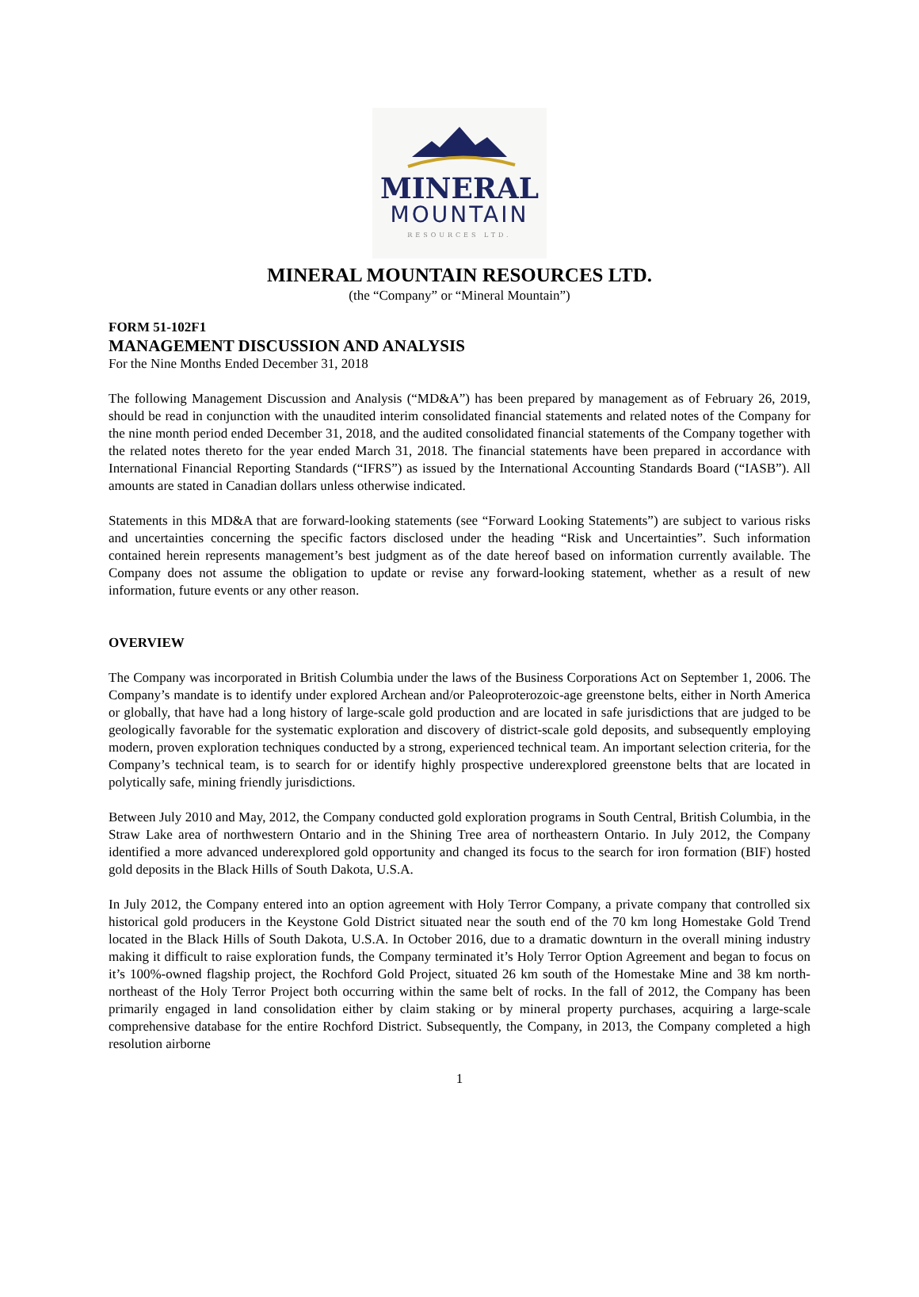MINERAL
MOUNTAIN
RESOURCES LTD.
MINERAL MOUNTAIN RESOURCES LTD.
(the “Company” or “Mineral Mountain”)
FORM 51-102F1
MANAGEMENT DISCUSSION AND ANALYSIS
For the Nine Months Ended December 31, 2018
The following Management Discussion and Analysis (“MD&A”) has been prepared by management as of February 26, 2019, should be read in conjunction with the unaudited interim consolidated financial statements and related notes of the Company for the nine month period ended December 31, 2018, and the audited consolidated financial statements of the Company together with the related notes thereto for the year ended March 31, 2018. The financial statements have been prepared in accordance with International Financial Reporting Standards (“IFRS”) as issued by the International Accounting Standards Board (“IASB”). All amounts are stated in Canadian dollars unless otherwise indicated.
Statements in this MD&A that are forward-looking statements (see “Forward Looking Statements”) are subject to various risks and uncertainties concerning the specific factors disclosed under the heading “Risk and Uncertainties”. Such information contained herein represents management’s best judgment as of the date hereof based on information currently available. The Company does not assume the obligation to update or revise any forward-looking statement, whether as a result of new information, future events or any other reason.
OVERVIEW
The Company was incorporated in British Columbia under the laws of the Business Corporations Act on September 1, 2006. The Company’s mandate is to identify under explored Archean and/or Paleoproterozoic-age greenstone belts, either in North America or globally, that have had a long history of large-scale gold production and are located in safe jurisdictions that are judged to be geologically favorable for the systematic exploration and discovery of district-scale gold deposits, and subsequently employing modern, proven exploration techniques conducted by a strong, experienced technical team. An important selection criteria, for the Company’s technical team, is to search for or identify highly prospective underexplored greenstone belts that are located in polytically safe, mining friendly jurisdictions.
Between July 2010 and May, 2012, the Company conducted gold exploration programs in South Central, British Columbia, in the Straw Lake area of northwestern Ontario and in the Shining Tree area of northeastern Ontario. In July 2012, the Company identified a more advanced underexplored gold opportunity and changed its focus to the search for iron formation (BIF) hosted gold deposits in the Black Hills of South Dakota, U.S.A.
In July 2012, the Company entered into an option agreement with Holy Terror Company, a private company that controlled six historical gold producers in the Keystone Gold District situated near the south end of the 70 km long Homestake Gold Trend located in the Black Hills of South Dakota, U.S.A. In October 2016, due to a dramatic downturn in the overall mining industry making it difficult to raise exploration funds, the Company terminated it’s Holy Terror Option Agreement and began to focus on it’s 100%-owned flagship project, the Rochford Gold Project, situated 26 km south of the Homestake Mine and 38 km north-northeast of the Holy Terror Project both occurring within the same belt of rocks. In the fall of 2012, the Company has been primarily engaged in land consolidation either by claim staking or by mineral property purchases, acquiring a large-scale comprehensive database for the entire Rochford District. Subsequently, the Company, in 2013, the Company completed a high resolution airborne
1